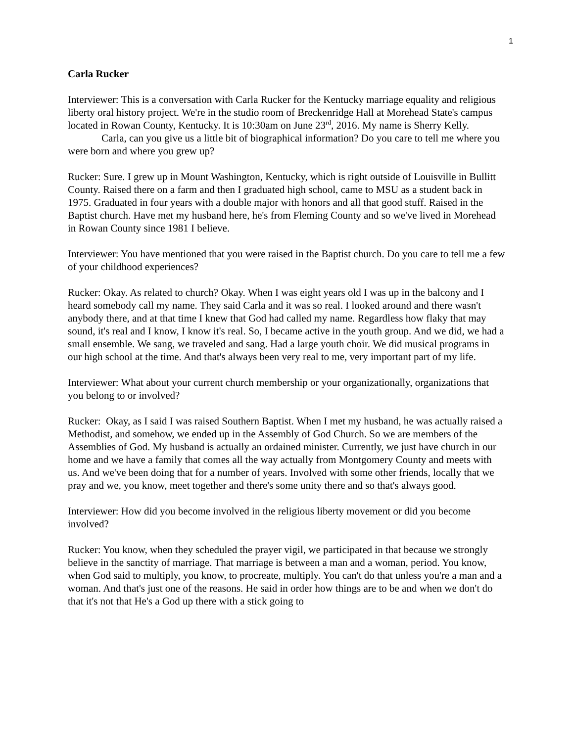1
Carla Rucker
Interviewer: This is a conversation with Carla Rucker for the Kentucky marriage equality and religious liberty oral history project. We're in the studio room of Breckenridge Hall at Morehead State's campus located in Rowan County, Kentucky. It is 10:30am on June 23<sup>rd</sup>, 2016. My name is Sherry Kelly.
Carla, can you give us a little bit of biographical information? Do you care to tell me where you were born and where you grew up?
Rucker: Sure. I grew up in Mount Washington, Kentucky, which is right outside of Louisville in Bullitt County. Raised there on a farm and then I graduated high school, came to MSU as a student back in 1975. Graduated in four years with a double major with honors and all that good stuff. Raised in the Baptist church. Have met my husband here, he's from Fleming County and so we've lived in Morehead in Rowan County since 1981 I believe.
Interviewer: You have mentioned that you were raised in the Baptist church. Do you care to tell me a few of your childhood experiences?
Rucker: Okay. As related to church? Okay. When I was eight years old I was up in the balcony and I heard somebody call my name. They said Carla and it was so real. I looked around and there wasn't anybody there, and at that time I knew that God had called my name. Regardless how flaky that may sound, it's real and I know, I know it's real. So, I became active in the youth group. And we did, we had a small ensemble. We sang, we traveled and sang. Had a large youth choir. We did musical programs in our high school at the time. And that's always been very real to me, very important part of my life.
Interviewer: What about your current church membership or your organizationally, organizations that you belong to or involved?
Rucker: Okay, as I said I was raised Southern Baptist. When I met my husband, he was actually raised a Methodist, and somehow, we ended up in the Assembly of God Church. So we are members of the Assemblies of God. My husband is actually an ordained minister. Currently, we just have church in our home and we have a family that comes all the way actually from Montgomery County and meets with us. And we've been doing that for a number of years. Involved with some other friends, locally that we pray and we, you know, meet together and there's some unity there and so that's always good.
Interviewer: How did you become involved in the religious liberty movement or did you become involved?
Rucker: You know, when they scheduled the prayer vigil, we participated in that because we strongly believe in the sanctity of marriage. That marriage is between a man and a woman, period. You know, when God said to multiply, you know, to procreate, multiply. You can't do that unless you're a man and a woman. And that's just one of the reasons. He said in order how things are to be and when we don't do that it's not that He's a God up there with a stick going to